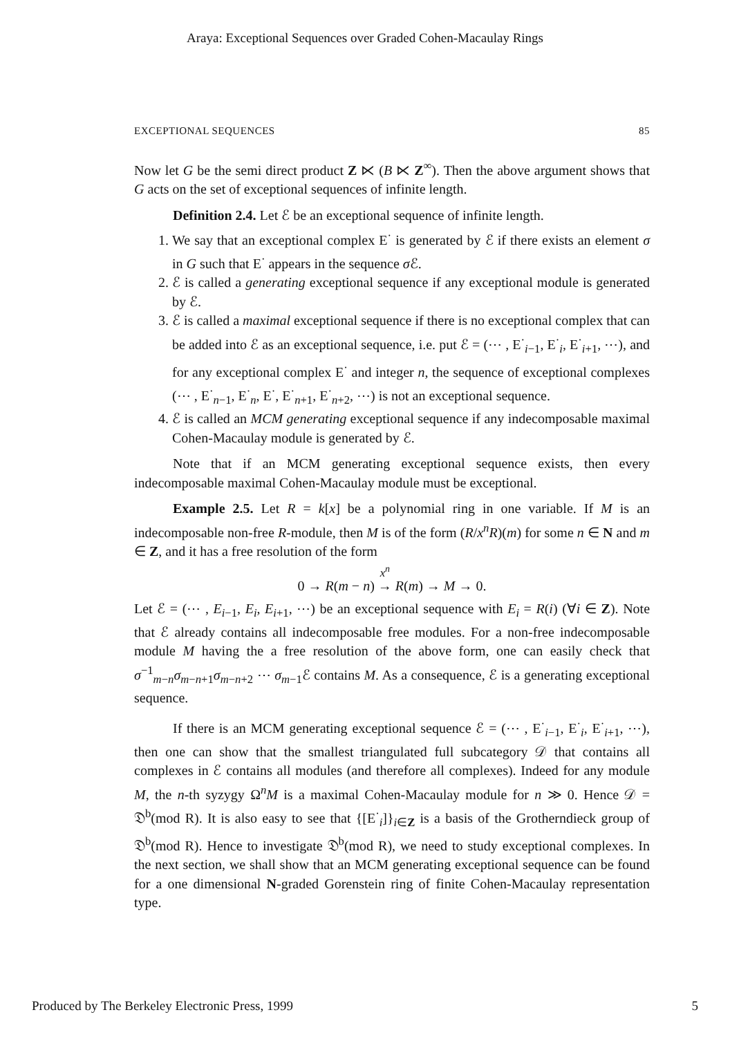Araya: Exceptional Sequences over Graded Cohen-Macaulay Rings
EXCEPTIONAL SEQUENCES 85
Now let G be the semi direct product Z ⋉ (B ⋉ Z<sup>∞</sup>). Then the above argument shows that G acts on the set of exceptional sequences of infinite length.
Definition 2.4. Let ℰ be an exceptional sequence of infinite length.
1. We say that an exceptional complex E<sup>·</sup> is generated by ℰ if there exists an element σ in G such that E<sup>·</sup> appears in the sequence σ ℰ.
2. ℰ is called a generating exceptional sequence if any exceptional module is generated by ℰ.
3. ℰ is called a maximal exceptional sequence if there is no exceptional complex that can be added into ℰ as an exceptional sequence, i.e. put ℰ = (⋯ , E<sup>·</sup><sub>i−1</sub>, E<sup>·</sup><sub>i</sub>, E<sup>·</sup><sub>i+1</sub>, ⋯), and for any exceptional complex E<sup>·</sup> and integer n, the sequence of exceptional complexes (⋯ , E<sup>·</sup><sub>n−1</sub>, E<sup>·</sup><sub>n</sub>, E<sup>·</sup>, E<sup>·</sup><sub>n+1</sub>, E<sup>·</sup><sub>n+2</sub>, ⋯) is not an exceptional sequence.
4. ℰ is called an MCM generating exceptional sequence if any indecomposable maximal Cohen-Macaulay module is generated by ℰ.
Note that if an MCM generating exceptional sequence exists, then every indecomposable maximal Cohen-Macaulay module must be exceptional.
Example 2.5. Let R = k[x] be a polynomial ring in one variable. If M is an indecomposable non-free R-module, then M is of the form (R/x<sup>n</sup>R)(m) for some n ∈ N and m ∈ Z, and it has a free resolution of the form
0 → R(m − n) <sup>x<sup>n</sup></sup>
→ R(m) → M → 0.
Let ℰ = (⋯ , E<sub>i−1</sub>, E<sub>i</sub>, E<sub>i+1</sub>, ⋯) be an exceptional sequence with E<sub>i</sub> = R(i) (∀i ∈ Z). Note that ℰ already contains all indecomposable free modules. For a non-free indecomposable module M having the a free resolution of the above form, one can easily check that σ<sup>−1</sup><sub>m−n</sub>σ<sub>m−n+1</sub>σ<sub>m−n+2</sub> ⋯ σ<sub>m−1</sub>ℰ contains M. As a consequence, ℰ is a generating exceptional sequence.
If there is an MCM generating exceptional sequence ℰ = (⋯ , E<sup>·</sup><sub>i−1</sub>, E<sup>·</sup><sub>i</sub>, E<sup>·</sup><sub>i+1</sub>, ⋯), then one can show that the smallest triangulated full subcategory 𝒟 that contains all complexes in ℰ contains all modules (and therefore all complexes). Indeed for any module M, the n-th syzygy Ω<sup>n</sup>M is a maximal Cohen-Macaulay module for n ≫ 0. Hence 𝒟 = 𝔇<sup>b</sup>(mod R). It is also easy to see that {[E<sup>·</sup><sub>i</sub>]}<sub>i∈Z</sub> is a basis of the Grotherndieck group of 𝔇<sup>b</sup>(mod R). Hence to investigate 𝔇<sup>b</sup>(mod R), we need to study exceptional complexes. In the next section, we shall show that an MCM generating exceptional sequence can be found for a one dimensional N-graded Gorenstein ring of finite Cohen-Macaulay representation type.
Produced by The Berkeley Electronic Press, 1999 5